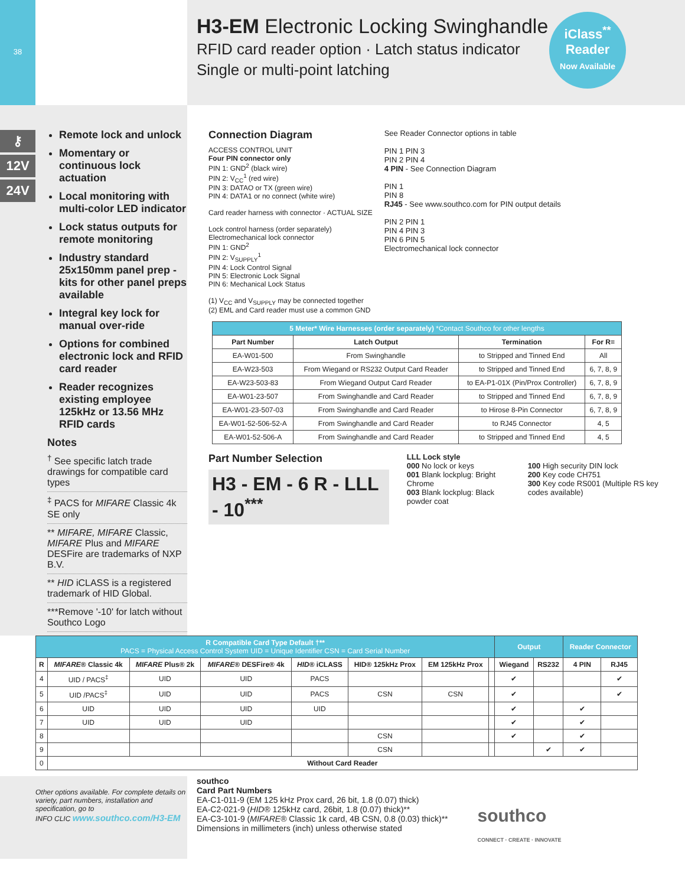38
H3-EM Electronic Locking Swinghandle
RFID card reader option · Latch status indicator
Single or multi-point latching
iClass<sup>**</sup>
Reader
Now Available
⚷
12V
24V
Remote lock and unlock
Momentary or continuous lock actuation
Local monitoring with multi-color LED indicator
Lock status outputs for remote monitoring
Industry standard 25x150mm panel prep - kits for other panel preps available
Integral key lock for manual over-ride
Options for combined electronic lock and RFID card reader
Reader recognizes existing employee 125kHz or 13.56 MHz RFID cards
Notes
<sup>†</sup> See specific latch trade drawings for compatible card types
<sup>‡</sup> PACS for MIFARE Classic 4k SE only
** MIFARE, MIFARE Classic, MIFARE Plus and MIFARE DESFire are trademarks of NXP B.V.
** HID iCLASS is a registered trademark of HID Global.
***Remove '-10' for latch without Southco Logo
Connection Diagram
ACCESS CONTROL UNIT
Four PIN connector only
PIN 1: GND<sup>2</sup> (black wire)
PIN 2: V<sub>CC</sub><sup>1</sup> (red wire)
PIN 3: DATAO or TX (green wire)
PIN 4: DATA1 or no connect (white wire)
Card reader harness with connector · ACTUAL SIZE
Lock control harness (order separately)
Electromechanical lock connector
PIN 1: GND<sup>2</sup>
PIN 2: V<sub>SUPPLY</sub><sup>1</sup>
PIN 4: Lock Control Signal
PIN 5: Electronic Lock Signal
PIN 6: Mechanical Lock Status
(1) V<sub>CC</sub> and V<sub>SUPPLY</sub> may be connected together
(2) EML and Card reader must use a common GND
See Reader Connector options in table
PIN 1 PIN 3
PIN 2 PIN 4
4 PIN - See Connection Diagram
PIN 1
PIN 8
RJ45 - See www.southco.com for PIN output details
PIN 2 PIN 1
PIN 4 PIN 3
PIN 6 PIN 5
Electromechanical lock connector
| 5 Meter* Wire Harnesses (order separately) *Contact Southco for other lengths | | | |
| --- | --- | --- | --- |
| Part Number | Latch Output | Termination | For R= |
| EA-W01-500 | From Swinghandle | to Stripped and Tinned End | All |
| EA-W23-503 | From Wiegand or RS232 Output Card Reader | to Stripped and Tinned End | 6, 7, 8, 9 |
| EA-W23-503-83 | From Wiegand Output Card Reader | to EA-P1-01X (Pin/Prox Controller) | 6, 7, 8, 9 |
| EA-W01-23-507 | From Swinghandle and Card Reader | to Stripped and Tinned End | 6, 7, 8, 9 |
| EA-W01-23-507-03 | From Swinghandle and Card Reader | to Hirose 8-Pin Connector | 6, 7, 8, 9 |
| EA-W01-52-506-52-A | From Swinghandle and Card Reader | to RJ45 Connector | 4, 5 |
| EA-W01-52-506-A | From Swinghandle and Card Reader | to Stripped and Tinned End | 4, 5 |
Part Number Selection
H3 - EM - 6 R - LLL - 10<sup>***</sup>
LLL Lock style
000 No lock or keys
001 Blank lockplug: Bright Chrome
003 Blank lockplug: Black powder coat
100 High security DIN lock
200 Key code CH751
300 Key code RS001 (Multiple RS key codes available)
| R Compatible Card Type Default †** PACS = Physical Access Control System UID = Unique Identifier CSN = Card Serial Number | | | | | | | | Output | | Reader Connector | |
| --- | --- | --- | --- | --- | --- | --- | --- | --- | --- | --- | --- |
| R | MIFARE ® Classic 4k | MIFARE Plus® 2k | MIFARE ® DESFire® 4k | HID ® iCLASS | HID® 125kHz Prox | EM 125kHz Prox | | Wiegand | RS232 | 4 PIN | RJ45 |
| 4 | UID / PACS<sup>‡</sup> | UID | UID | PACS | | | | ✔ | | | ✔ |
| 5 | UID /PACS<sup>‡</sup> | UID | UID | PACS | CSN | CSN | | ✔ | | | ✔ |
| 6 | UID | UID | UID | UID | | | | ✔ | | ✔ | |
| 7 | UID | UID | UID | | | | | ✔ | | ✔ | |
| 8 | | | | | CSN | | | ✔ | | ✔ | |
| 9 | | | | | CSN | | | | ✔ | ✔ | |
| 0 | Without Card Reader | | | | | | | | | | |
Other options available. For complete details on variety, part numbers, installation and specification, go to
INFO CLIC www.southco.com/H3-EM
southco
Card Part Numbers
EA-C1-011-9 (EM 125 kHz Prox card, 26 bit, 1.8 (0.07) thick)
EA-C2-021-9 (HID® 125kHz card, 26bit, 1.8 (0.07) thick)**
EA-C3-101-9 (MIFARE® Classic 1k card, 4B CSN, 0.8 (0.03) thick)**
Dimensions in millimeters (inch) unless otherwise stated
southco
CONNECT · CREATE · INNOVATE